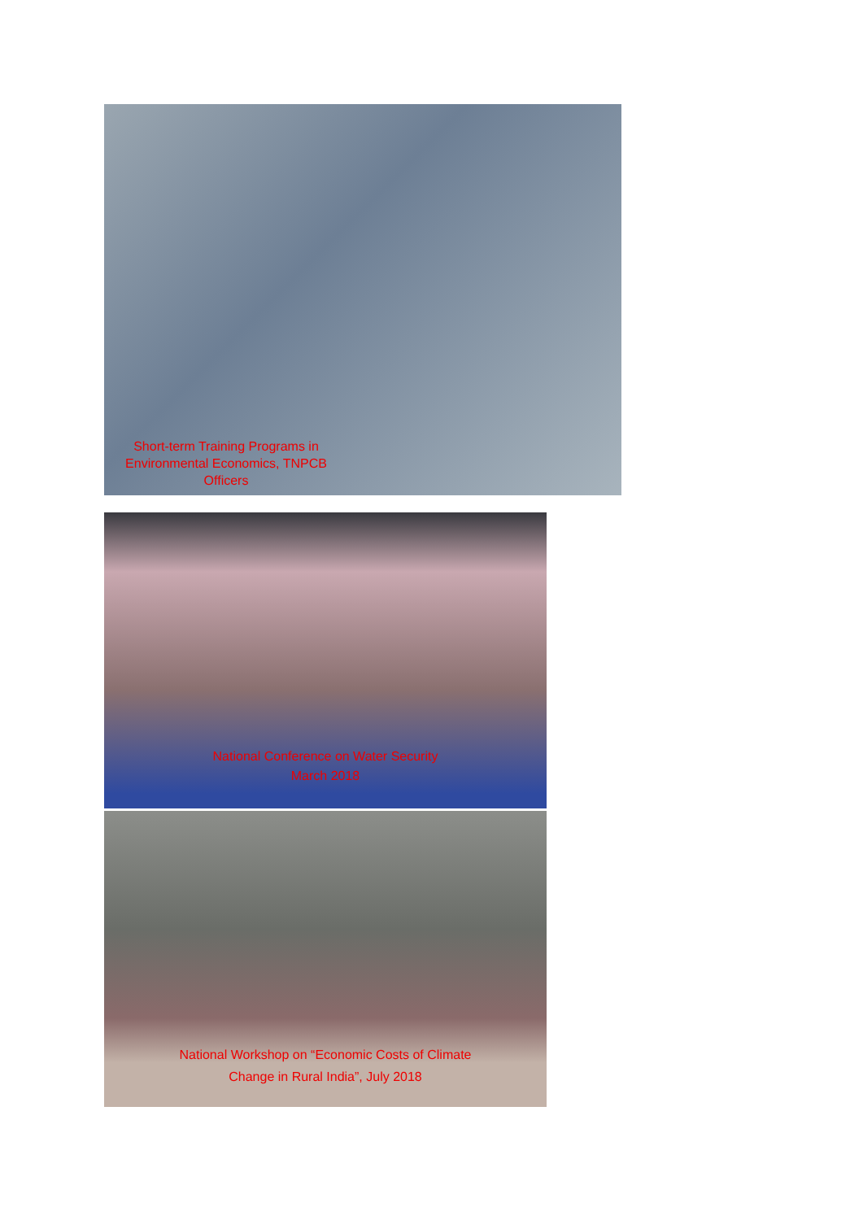Short-term Training Programs in Environmental Economics, TNPCB Officers
National Conference on Water Security
March 2018
National Workshop on “Economic Costs of Climate
Change in Rural India”, July 2018